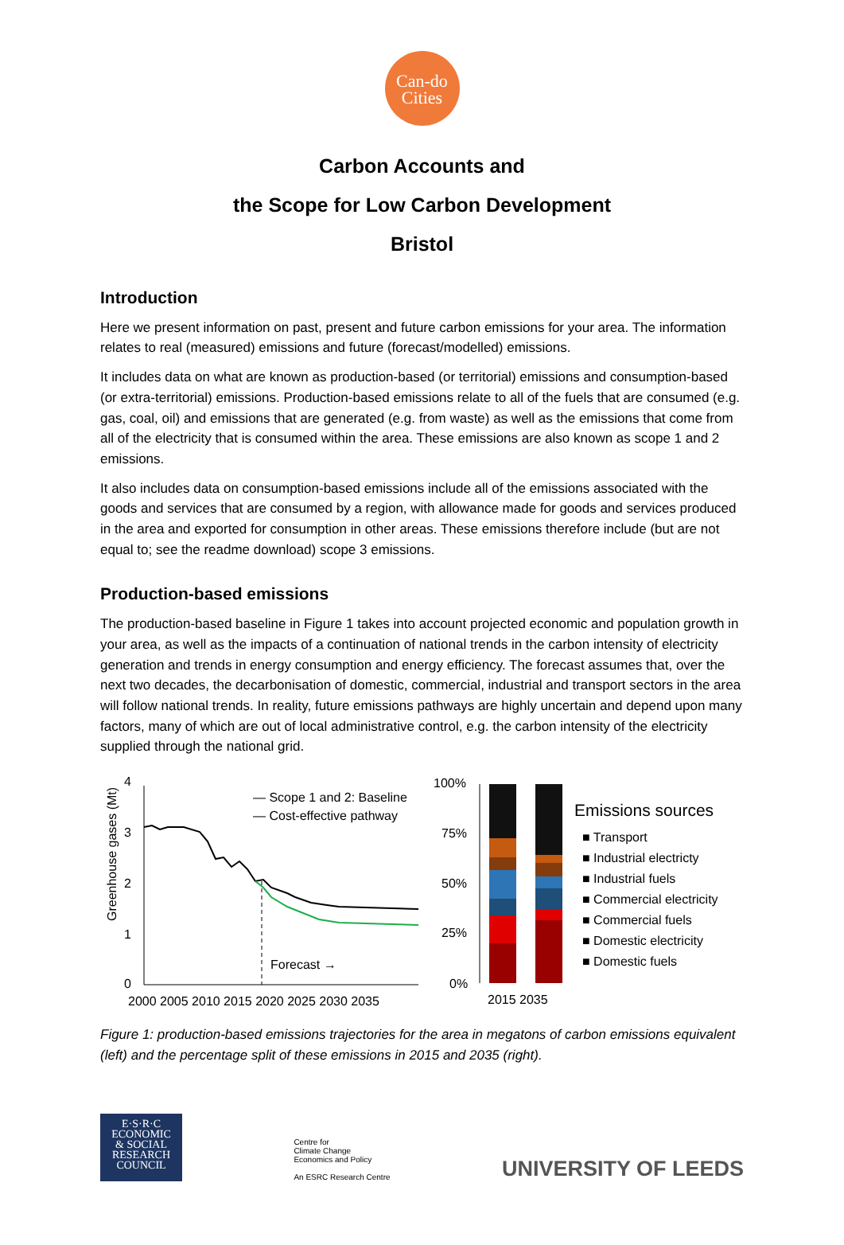Can-do
Cities
Carbon Accounts and
the Scope for Low Carbon Development
Bristol
Introduction
Here we present information on past, present and future carbon emissions for your area. The information relates to real (measured) emissions and future (forecast/modelled) emissions.
It includes data on what are known as production-based (or territorial) emissions and consumption-based (or extra-territorial) emissions. Production-based emissions relate to all of the fuels that are consumed (e.g. gas, coal, oil) and emissions that are generated (e.g. from waste) as well as the emissions that come from all of the electricity that is consumed within the area. These emissions are also known as scope 1 and 2 emissions.
It also includes data on consumption-based emissions include all of the emissions associated with the goods and services that are consumed by a region, with allowance made for goods and services produced in the area and exported for consumption in other areas. These emissions therefore include (but are not equal to; see the readme download) scope 3 emissions.
Production-based emissions
The production-based baseline in Figure 1 takes into account projected economic and population growth in your area, as well as the impacts of a continuation of national trends in the carbon intensity of electricity generation and trends in energy consumption and energy efficiency. The forecast assumes that, over the next two decades, the decarbonisation of domestic, commercial, industrial and transport sectors in the area will follow national trends. In reality, future emissions pathways are highly uncertain and depend upon many factors, many of which are out of local administrative control, e.g. the carbon intensity of the electricity supplied through the national grid.
Greenhouse gases (Mt)
4
3
2
1
0
Forecast →
— Scope 1 and 2: Baseline
— Cost-effective pathway
2000 2005 2010 2015 2020 2025 2030 2035
100%
75%
50%
25%
0%
2015 2035
Emissions sources
■ Transport
■ Industrial electricty
■ Industrial fuels
■ Commercial electricity
■ Commercial fuels
■ Domestic electricity
■ Domestic fuels
Figure 1: production-based emissions trajectories for the area in megatons of carbon emissions equivalent (left) and the percentage split of these emissions in 2015 and 2035 (right).
E·S·R·C
ECONOMIC
& SOCIAL
RESEARCH
COUNCIL
Centre for
Climate Change
Economics and Policy
An ESRC Research Centre
UNIVERSITY OF LEEDS